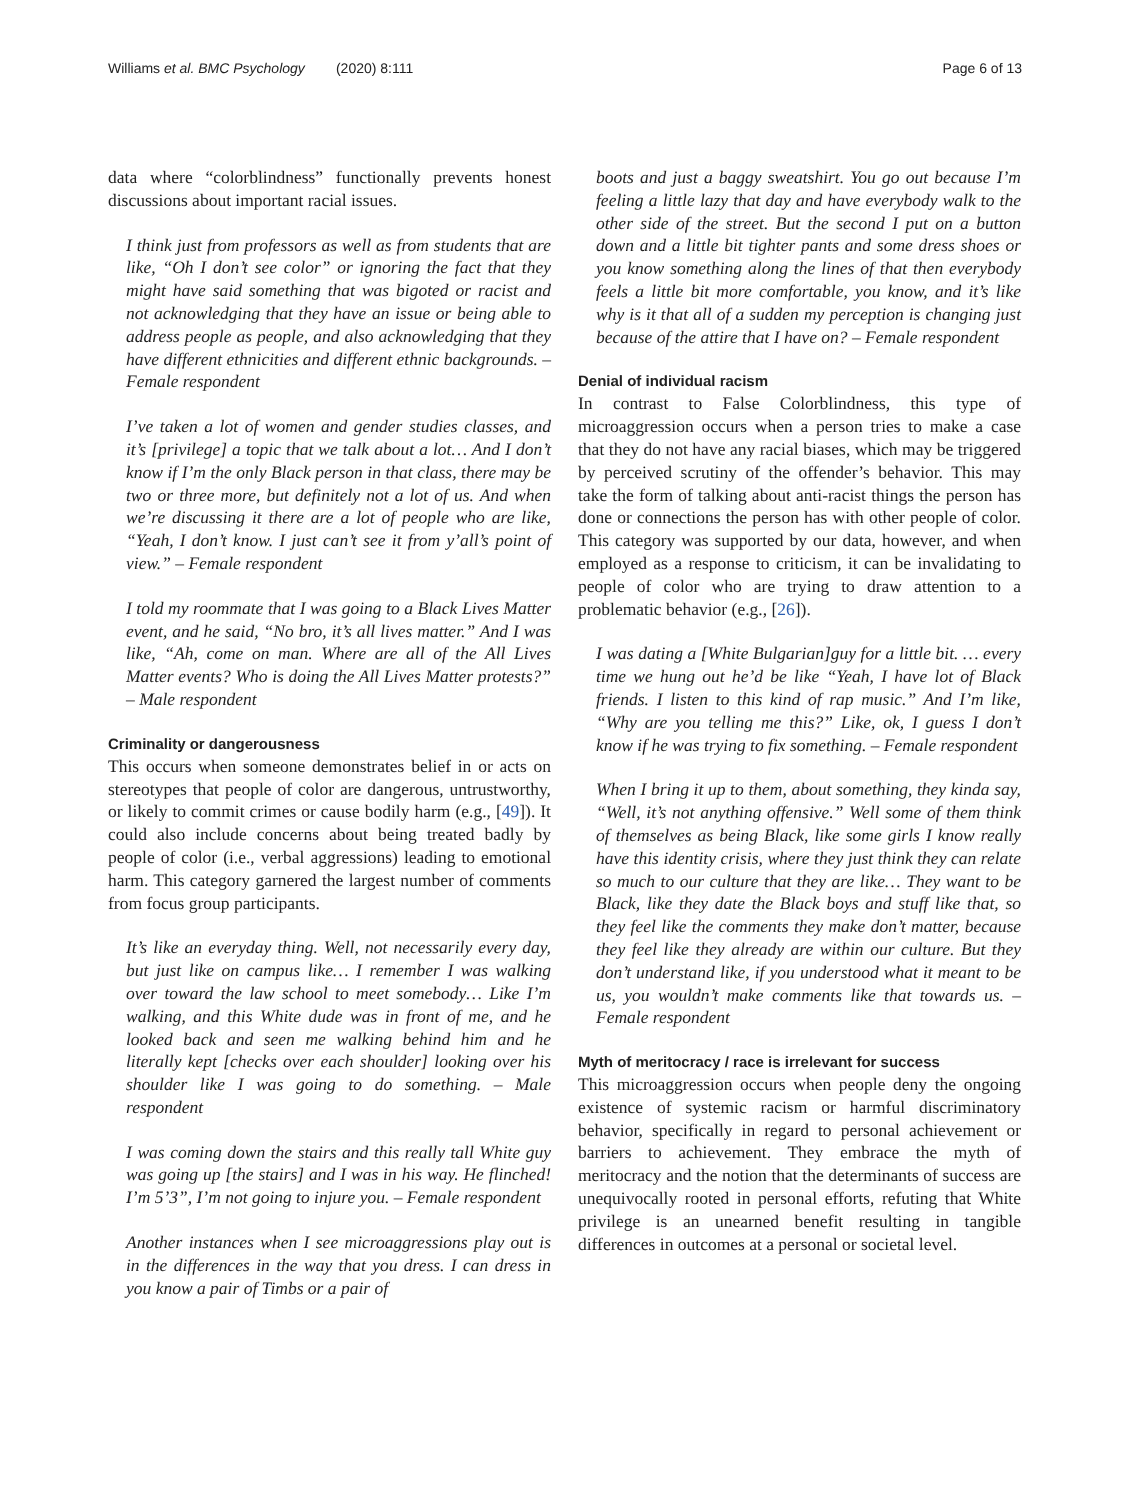Williams et al. BMC Psychology (2020) 8:111 Page 6 of 13
data where “colorblindness” functionally prevents honest discussions about important racial issues.
I think just from professors as well as from students that are like, “Oh I don’t see color” or ignoring the fact that they might have said something that was bigoted or racist and not acknowledging that they have an issue or being able to address people as people, and also acknowledging that they have different ethnicities and different ethnic backgrounds. – Female respondent
I’ve taken a lot of women and gender studies classes, and it’s [privilege] a topic that we talk about a lot… And I don’t know if I’m the only Black person in that class, there may be two or three more, but definitely not a lot of us. And when we’re discussing it there are a lot of people who are like, “Yeah, I don’t know. I just can’t see it from y’all’s point of view.” – Female respondent
I told my roommate that I was going to a Black Lives Matter event, and he said, “No bro, it’s all lives matter.” And I was like, “Ah, come on man. Where are all of the All Lives Matter events? Who is doing the All Lives Matter protests?” – Male respondent
Criminality or dangerousness
This occurs when someone demonstrates belief in or acts on stereotypes that people of color are dangerous, untrustworthy, or likely to commit crimes or cause bodily harm (e.g., [49]). It could also include concerns about being treated badly by people of color (i.e., verbal aggressions) leading to emotional harm. This category garnered the largest number of comments from focus group participants.
It’s like an everyday thing. Well, not necessarily every day, but just like on campus like… I remember I was walking over toward the law school to meet somebody… Like I’m walking, and this White dude was in front of me, and he looked back and seen me walking behind him and he literally kept [checks over each shoulder] looking over his shoulder like I was going to do something. – Male respondent
I was coming down the stairs and this really tall White guy was going up [the stairs] and I was in his way. He flinched! I’m 5’3”, I’m not going to injure you. – Female respondent
Another instances when I see microaggressions play out is in the differences in the way that you dress. I can dress in you know a pair of Timbs or a pair of
boots and just a baggy sweatshirt. You go out because I’m feeling a little lazy that day and have everybody walk to the other side of the street. But the second I put on a button down and a little bit tighter pants and some dress shoes or you know something along the lines of that then everybody feels a little bit more comfortable, you know, and it’s like why is it that all of a sudden my perception is changing just because of the attire that I have on? – Female respondent
Denial of individual racism
In contrast to False Colorblindness, this type of microaggression occurs when a person tries to make a case that they do not have any racial biases, which may be triggered by perceived scrutiny of the offender’s behavior. This may take the form of talking about anti-racist things the person has done or connections the person has with other people of color. This category was supported by our data, however, and when employed as a response to criticism, it can be invalidating to people of color who are trying to draw attention to a problematic behavior (e.g., [26]).
I was dating a [White Bulgarian]guy for a little bit. … every time we hung out he’d be like “Yeah, I have lot of Black friends. I listen to this kind of rap music.” And I’m like, “Why are you telling me this?” Like, ok, I guess I don’t know if he was trying to fix something. – Female respondent
When I bring it up to them, about something, they kinda say, “Well, it’s not anything offensive.” Well some of them think of themselves as being Black, like some girls I know really have this identity crisis, where they just think they can relate so much to our culture that they are like… They want to be Black, like they date the Black boys and stuff like that, so they feel like the comments they make don’t matter, because they feel like they already are within our culture. But they don’t understand like, if you understood what it meant to be us, you wouldn’t make comments like that towards us. – Female respondent
Myth of meritocracy / race is irrelevant for success
This microaggression occurs when people deny the ongoing existence of systemic racism or harmful discriminatory behavior, specifically in regard to personal achievement or barriers to achievement. They embrace the myth of meritocracy and the notion that the determinants of success are unequivocally rooted in personal efforts, refuting that White privilege is an unearned benefit resulting in tangible differences in outcomes at a personal or societal level.